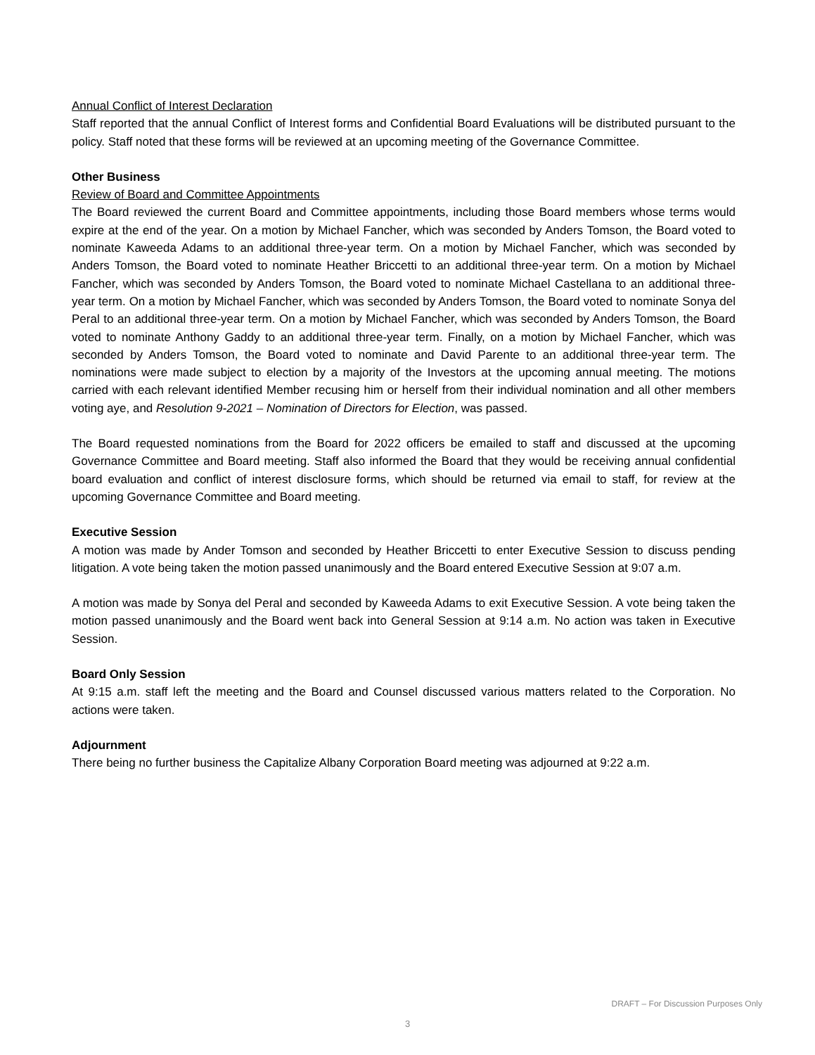Annual Conflict of Interest Declaration
Staff reported that the annual Conflict of Interest forms and Confidential Board Evaluations will be distributed pursuant to the policy. Staff noted that these forms will be reviewed at an upcoming meeting of the Governance Committee.
Other Business
Review of Board and Committee Appointments
The Board reviewed the current Board and Committee appointments, including those Board members whose terms would expire at the end of the year. On a motion by Michael Fancher, which was seconded by Anders Tomson, the Board voted to nominate Kaweeda Adams to an additional three-year term. On a motion by Michael Fancher, which was seconded by Anders Tomson, the Board voted to nominate Heather Briccetti to an additional three-year term. On a motion by Michael Fancher, which was seconded by Anders Tomson, the Board voted to nominate Michael Castellana to an additional three-year term. On a motion by Michael Fancher, which was seconded by Anders Tomson, the Board voted to nominate Sonya del Peral to an additional three-year term. On a motion by Michael Fancher, which was seconded by Anders Tomson, the Board voted to nominate Anthony Gaddy to an additional three-year term. Finally, on a motion by Michael Fancher, which was seconded by Anders Tomson, the Board voted to nominate and David Parente to an additional three-year term. The nominations were made subject to election by a majority of the Investors at the upcoming annual meeting. The motions carried with each relevant identified Member recusing him or herself from their individual nomination and all other members voting aye, and Resolution 9-2021 – Nomination of Directors for Election, was passed.
The Board requested nominations from the Board for 2022 officers be emailed to staff and discussed at the upcoming Governance Committee and Board meeting. Staff also informed the Board that they would be receiving annual confidential board evaluation and conflict of interest disclosure forms, which should be returned via email to staff, for review at the upcoming Governance Committee and Board meeting.
Executive Session
A motion was made by Ander Tomson and seconded by Heather Briccetti to enter Executive Session to discuss pending litigation. A vote being taken the motion passed unanimously and the Board entered Executive Session at 9:07 a.m.
A motion was made by Sonya del Peral and seconded by Kaweeda Adams to exit Executive Session. A vote being taken the motion passed unanimously and the Board went back into General Session at 9:14 a.m. No action was taken in Executive Session.
Board Only Session
At 9:15 a.m. staff left the meeting and the Board and Counsel discussed various matters related to the Corporation. No actions were taken.
Adjournment
There being no further business the Capitalize Albany Corporation Board meeting was adjourned at 9:22 a.m.
DRAFT – For Discussion Purposes Only
3